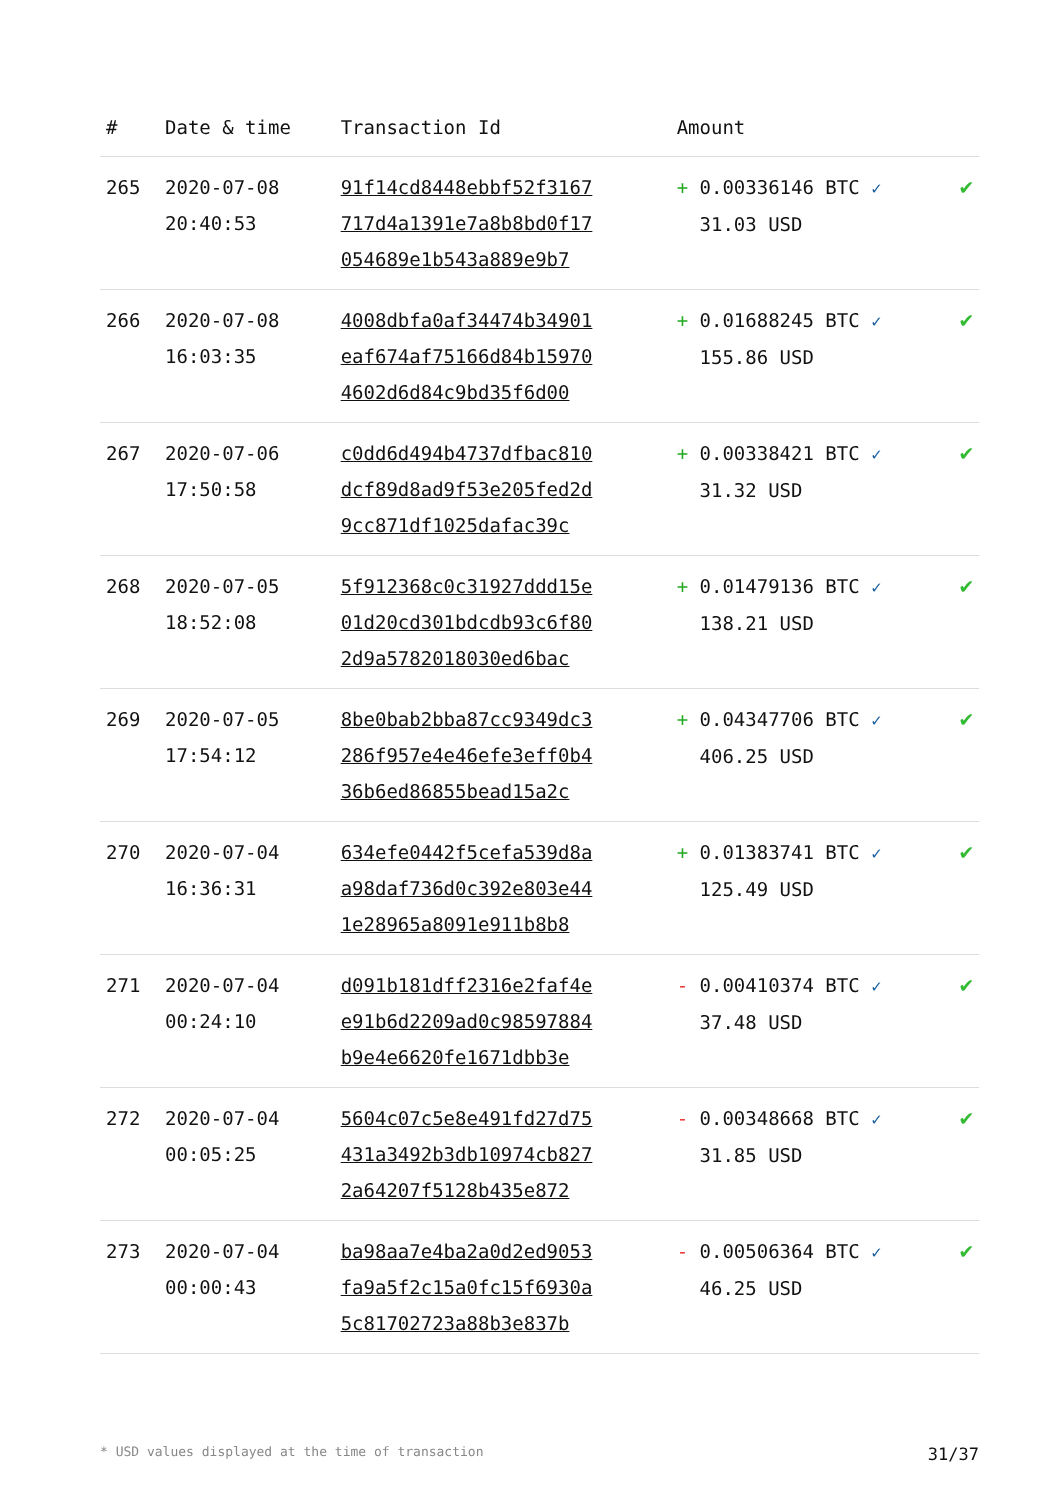| # | Date & time | Transaction Id | Amount | |
| --- | --- | --- | --- | --- |
| 265 | 2020-07-08 20:40:53 | 91f14cd8448ebbf52f3167 717d4a1391e7a8b8bd0f17 054689e1b543a889e9b7 | + 0.00336146 BTC ✓ 31.03 USD | ✔ |
| 266 | 2020-07-08 16:03:35 | 4008dbfa0af34474b34901 eaf674af75166d84b15970 4602d6d84c9bd35f6d00 | + 0.01688245 BTC ✓ 155.86 USD | ✔ |
| 267 | 2020-07-06 17:50:58 | c0dd6d494b4737dfbac810 dcf89d8ad9f53e205fed2d 9cc871df1025dafac39c | + 0.00338421 BTC ✓ 31.32 USD | ✔ |
| 268 | 2020-07-05 18:52:08 | 5f912368c0c31927ddd15e 01d20cd301bdcdb93c6f80 2d9a5782018030ed6bac | + 0.01479136 BTC ✓ 138.21 USD | ✔ |
| 269 | 2020-07-05 17:54:12 | 8be0bab2bba87cc9349dc3 286f957e4e46efe3eff0b4 36b6ed86855bead15a2c | + 0.04347706 BTC ✓ 406.25 USD | ✔ |
| 270 | 2020-07-04 16:36:31 | 634efe0442f5cefa539d8a a98daf736d0c392e803e44 1e28965a8091e911b8b8 | + 0.01383741 BTC ✓ 125.49 USD | ✔ |
| 271 | 2020-07-04 00:24:10 | d091b181dff2316e2faf4e e91b6d2209ad0c98597884 b9e4e6620fe1671dbb3e | - 0.00410374 BTC ✓ 37.48 USD | ✔ |
| 272 | 2020-07-04 00:05:25 | 5604c07c5e8e491fd27d75 431a3492b3db10974cb827 2a64207f5128b435e872 | - 0.00348668 BTC ✓ 31.85 USD | ✔ |
| 273 | 2020-07-04 00:00:43 | ba98aa7e4ba2a0d2ed9053 fa9a5f2c15a0fc15f6930a 5c81702723a88b3e837b | - 0.00506364 BTC ✓ 46.25 USD | ✔ |
* USD values displayed at the time of transaction 31/37